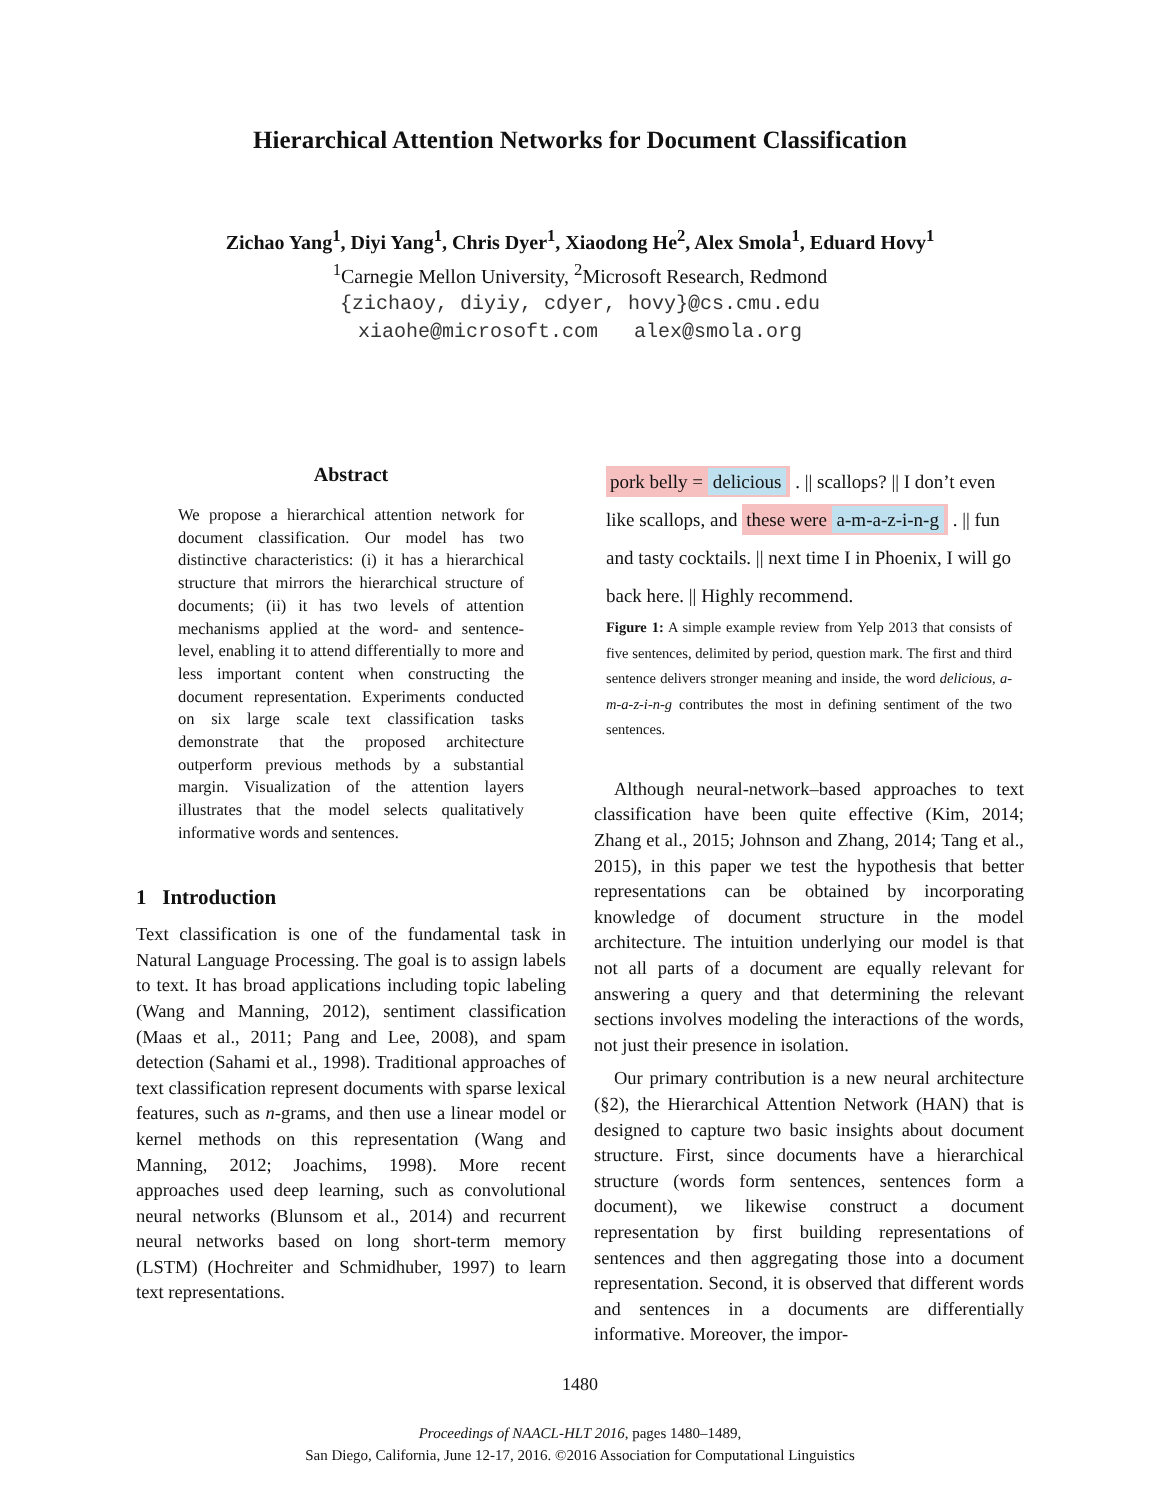Hierarchical Attention Networks for Document Classification
Zichao Yang<sup>1</sup>, Diyi Yang<sup>1</sup>, Chris Dyer<sup>1</sup>, Xiaodong He<sup>2</sup>, Alex Smola<sup>1</sup>, Eduard Hovy<sup>1</sup>
<sup>1</sup> Carnegie Mellon University, <sup>2</sup>Microsoft Research, Redmond
{zichaoy, diyiy, cdyer, hovy}@cs.cmu.edu
xiaohe@microsoft.com alex@smola.org
Abstract
We propose a hierarchical attention network for document classification. Our model has two distinctive characteristics: (i) it has a hierarchical structure that mirrors the hierarchical structure of documents; (ii) it has two levels of attention mechanisms applied at the word- and sentence-level, enabling it to attend differentially to more and less important content when constructing the document representation. Experiments conducted on six large scale text classification tasks demonstrate that the proposed architecture outperform previous methods by a substantial margin. Visualization of the attention layers illustrates that the model selects qualitatively informative words and sentences.
1 Introduction
Text classification is one of the fundamental task in Natural Language Processing. The goal is to assign labels to text. It has broad applications including topic labeling (Wang and Manning, 2012), sentiment classification (Maas et al., 2011; Pang and Lee, 2008), and spam detection (Sahami et al., 1998). Traditional approaches of text classification represent documents with sparse lexical features, such as n-grams, and then use a linear model or kernel methods on this representation (Wang and Manning, 2012; Joachims, 1998). More recent approaches used deep learning, such as convolutional neural networks (Blunsom et al., 2014) and recurrent neural networks based on long short-term memory (LSTM) (Hochreiter and Schmidhuber, 1997) to learn text representations.
pork belly = delicious . || scallops? || I don’t even like scallops, and these were a-m-a-z-i-n-g . || fun and tasty cocktails. || next time I in Phoenix, I will go back here. || Highly recommend.
Figure 1: A simple example review from Yelp 2013 that consists of five sentences, delimited by period, question mark. The first and third sentence delivers stronger meaning and inside, the word delicious, a-m-a-z-i-n-g contributes the most in defining sentiment of the two sentences.
Although neural-network–based approaches to text classification have been quite effective (Kim, 2014; Zhang et al., 2015; Johnson and Zhang, 2014; Tang et al., 2015), in this paper we test the hypothesis that better representations can be obtained by incorporating knowledge of document structure in the model architecture. The intuition underlying our model is that not all parts of a document are equally relevant for answering a query and that determining the relevant sections involves modeling the interactions of the words, not just their presence in isolation.
Our primary contribution is a new neural architecture (§2), the Hierarchical Attention Network (HAN) that is designed to capture two basic insights about document structure. First, since documents have a hierarchical structure (words form sentences, sentences form a document), we likewise construct a document representation by first building representations of sentences and then aggregating those into a document representation. Second, it is observed that different words and sentences in a documents are differentially informative. Moreover, the impor-
1480
Proceedings of NAACL-HLT 2016, pages 1480–1489,
San Diego, California, June 12-17, 2016. ©2016 Association for Computational Linguistics